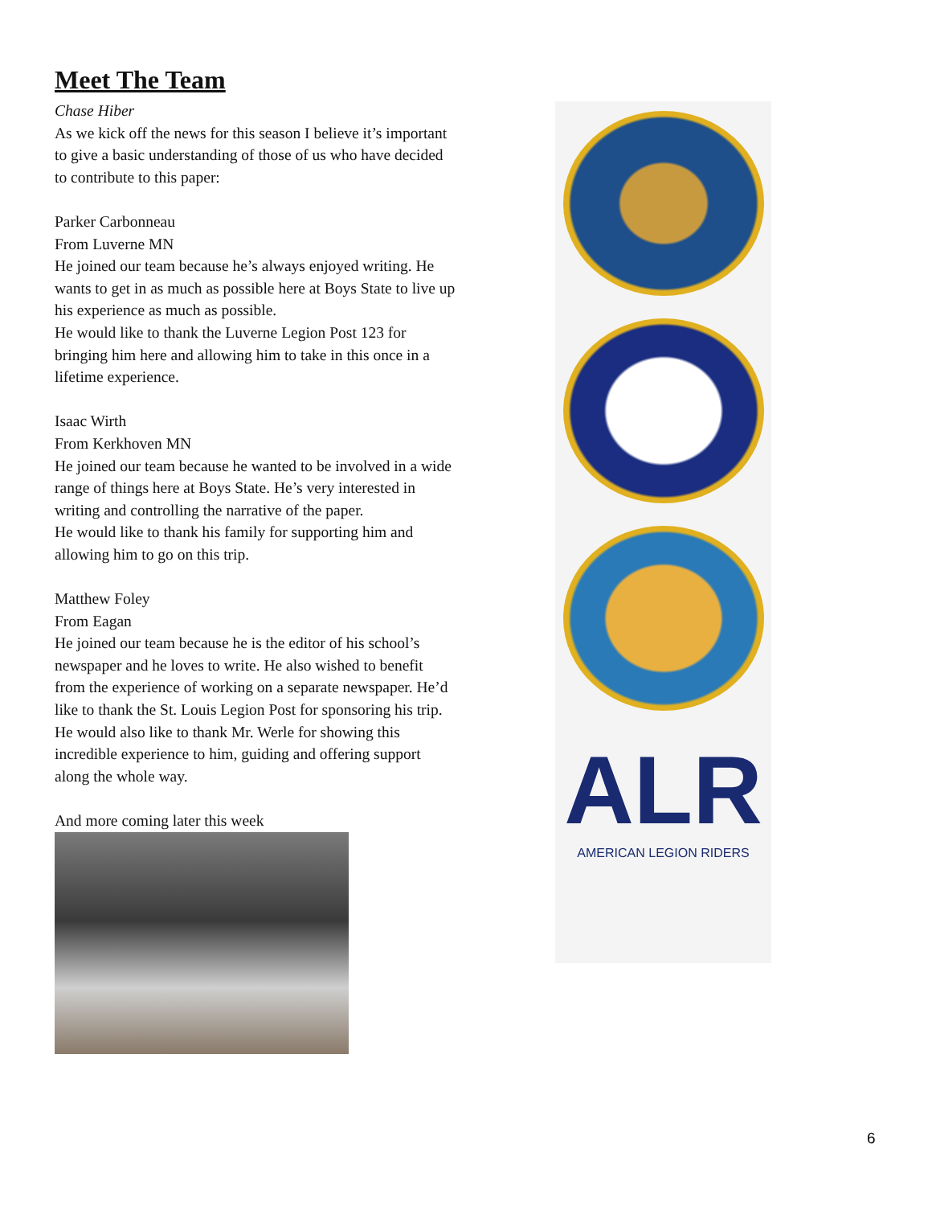Meet The Team
Chase Hiber
As we kick off the news for this season I believe it’s important to give a basic understanding of those of us who have decided to contribute to this paper:
Parker Carbonneau
From Luverne MN
He joined our team because he’s always enjoyed writing. He wants to get in as much as possible here at Boys State to live up his experience as much as possible.
He would like to thank the Luverne Legion Post 123 for bringing him here and allowing him to take in this once in a lifetime experience.
Isaac Wirth
From Kerkhoven MN
He joined our team because he wanted to be involved in a wide range of things here at Boys State. He’s very interested in writing and controlling the narrative of the paper.
He would like to thank his family for supporting him and allowing him to go on this trip.
Matthew Foley
From Eagan
He joined our team because he is the editor of his school’s newspaper and he loves to write. He also wished to benefit from the experience of working on a separate newspaper. He’d like to thank the St. Louis Legion Post for sponsoring his trip. He would also like to thank Mr. Werle for showing this incredible experience to him, guiding and offering support along the whole way.
And more coming later this week
ALR
AMERICAN LEGION RIDERS
6